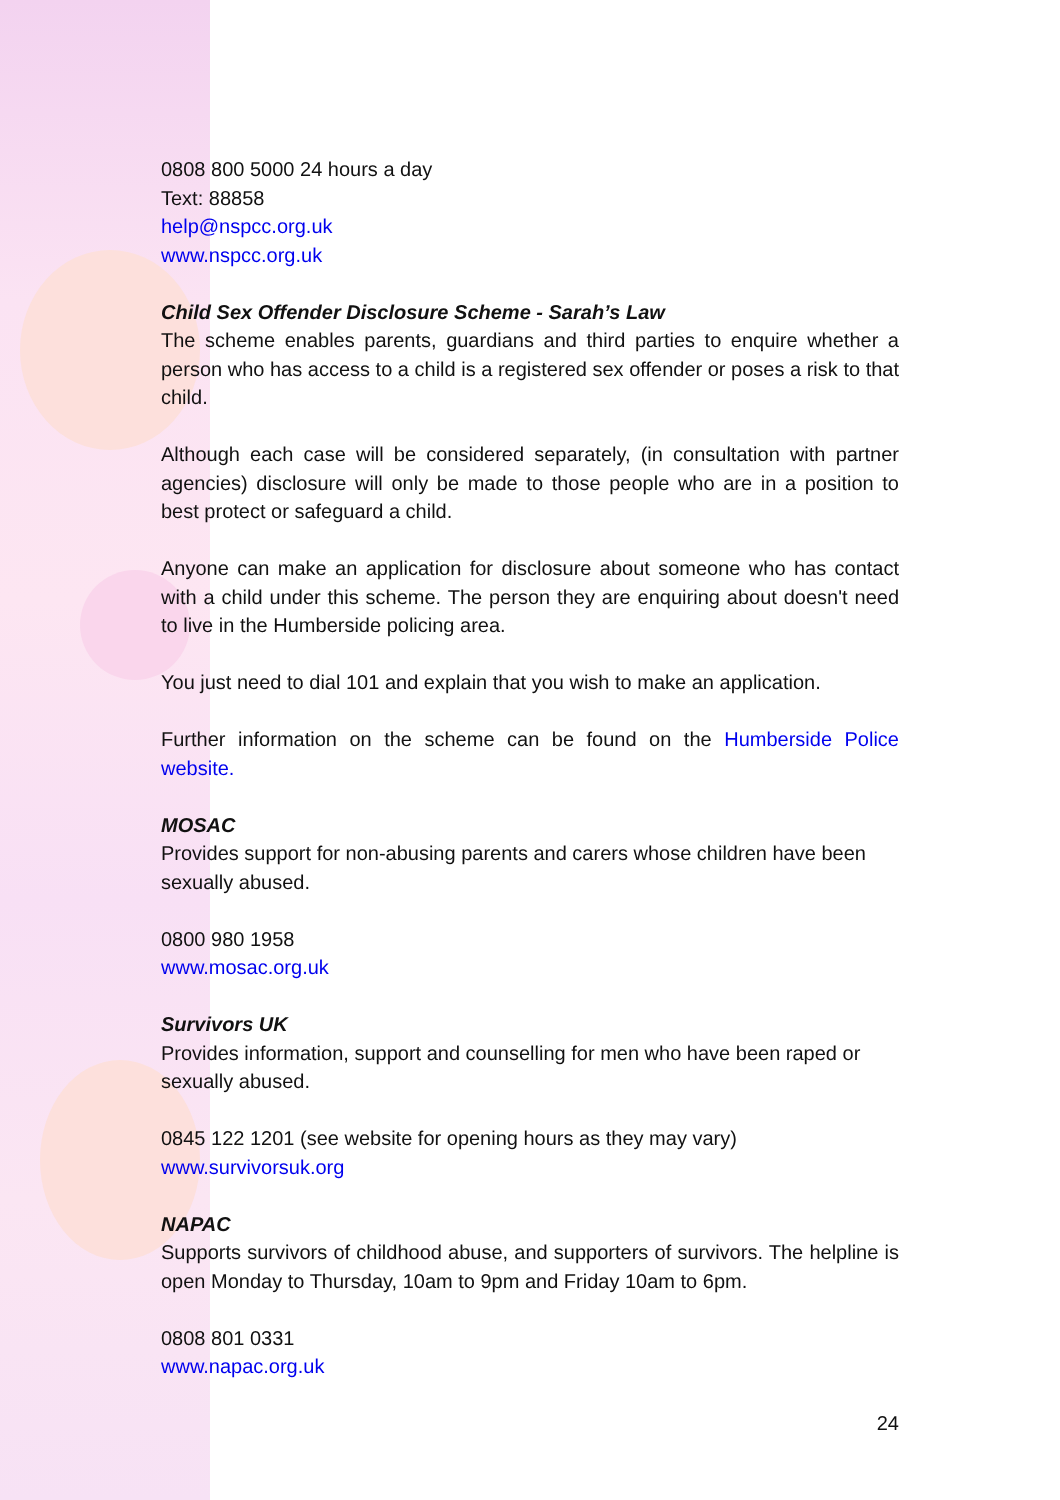0808 800 5000 24 hours a day
Text: 88858
help@nspcc.org.uk
www.nspcc.org.uk
Child Sex Offender Disclosure Scheme - Sarah’s Law
The scheme enables parents, guardians and third parties to enquire whether a person who has access to a child is a registered sex offender or poses a risk to that child.
Although each case will be considered separately, (in consultation with partner agencies) disclosure will only be made to those people who are in a position to best protect or safeguard a child.
Anyone can make an application for disclosure about someone who has contact with a child under this scheme. The person they are enquiring about doesn't need to live in the Humberside policing area.
You just need to dial 101 and explain that you wish to make an application.
Further information on the scheme can be found on the Humberside Police website.
MOSAC
Provides support for non-abusing parents and carers whose children have been sexually abused.
0800 980 1958
www.mosac.org.uk
Survivors UK
Provides information, support and counselling for men who have been raped or sexually abused.
0845 122 1201 (see website for opening hours as they may vary)
www.survivorsuk.org
NAPAC
Supports survivors of childhood abuse, and supporters of survivors. The helpline is open Monday to Thursday, 10am to 9pm and Friday 10am to 6pm.
0808 801 0331
www.napac.org.uk
24